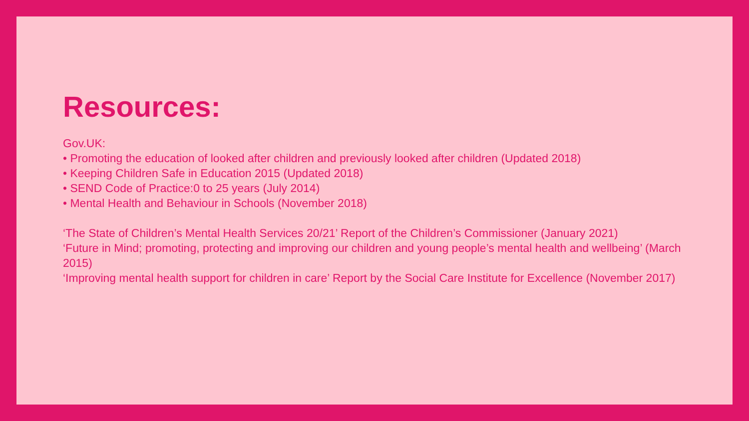Resources:
Gov.UK:
• Promoting the education of looked after children and previously looked after children (Updated 2018)
• Keeping Children Safe in Education 2015 (Updated 2018)
• SEND Code of Practice:0 to 25 years (July 2014)
• Mental Health and Behaviour in Schools (November 2018)
‘The State of Children’s Mental Health Services 20/21’ Report of the Children’s Commissioner (January 2021)
‘Future in Mind; promoting, protecting and improving our children and young people’s mental health and wellbeing’ (March 2015)
‘Improving mental health support for children in care’ Report by the Social Care Institute for Excellence (November 2017)